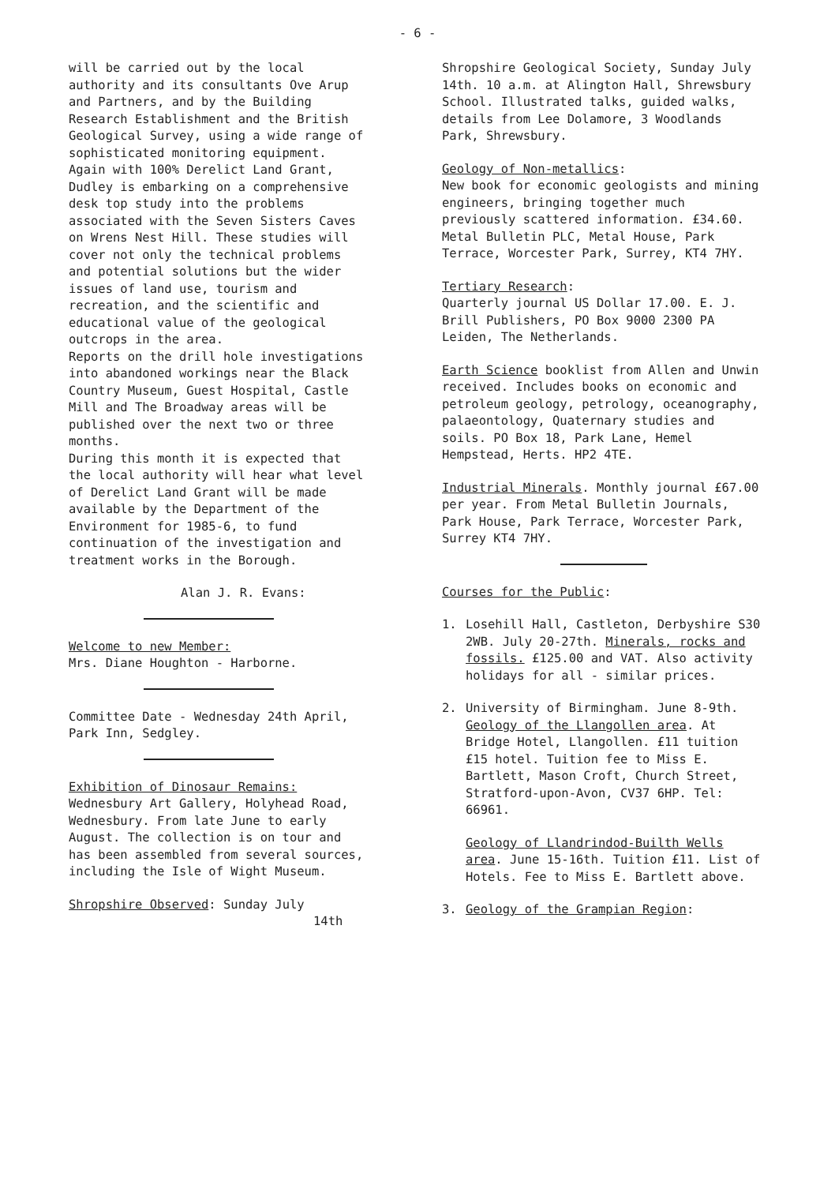- 6 -
will be carried out by the local authority and its consultants Ove Arup and Partners, and by the Building Research Establishment and the British Geological Survey, using a wide range of sophisticated monitoring equipment.
Again with 100% Derelict Land Grant, Dudley is embarking on a comprehensive desk top study into the problems associated with the Seven Sisters Caves on Wrens Nest Hill. These studies will cover not only the technical problems and potential solutions but the wider issues of land use, tourism and recreation, and the scientific and educational value of the geological outcrops in the area.
Reports on the drill hole investigations into abandoned workings near the Black Country Museum, Guest Hospital, Castle Mill and The Broadway areas will be published over the next two or three months.
During this month it is expected that the local authority will hear what level of Derelict Land Grant will be made available by the Department of the Environment for 1985-6, to fund continuation of the investigation and treatment works in the Borough.
Alan J. R. Evans:
Welcome to new Member:
Mrs. Diane Houghton - Harborne.
Committee Date - Wednesday 24th April, Park Inn, Sedgley.
Exhibition of Dinosaur Remains:
Wednesbury Art Gallery, Holyhead Road, Wednesbury. From late June to early August. The collection is on tour and has been assembled from several sources, including the Isle of Wight Museum.
Shropshire Observed: Sunday July
14th
Shropshire Geological Society, Sunday July 14th. 10 a.m. at Alington Hall, Shrewsbury School. Illustrated talks, guided walks, details from Lee Dolamore, 3 Woodlands Park, Shrewsbury.
Geology of Non-metallics:
New book for economic geologists and mining engineers, bringing together much previously scattered information. £34.60. Metal Bulletin PLC, Metal House, Park Terrace, Worcester Park, Surrey, KT4 7HY.
Tertiary Research:
Quarterly journal US Dollar 17.00. E. J. Brill Publishers, PO Box 9000 2300 PA Leiden, The Netherlands.
Earth Science booklist from Allen and Unwin received. Includes books on economic and petroleum geology, petrology, oceanography, palaeontology, Quaternary studies and soils. PO Box 18, Park Lane, Hemel Hempstead, Herts. HP2 4TE.
Industrial Minerals. Monthly journal £67.00 per year. From Metal Bulletin Journals, Park House, Park Terrace, Worcester Park, Surrey KT4 7HY.
Courses for the Public:
1. Losehill Hall, Castleton, Derbyshire S30 2WB. July 20-27th. Minerals, rocks and fossils. £125.00 and VAT. Also activity holidays for all - similar prices.
2. University of Birmingham. June 8-9th. Geology of the Llangollen area. At Bridge Hotel, Llangollen. £11 tuition £15 hotel. Tuition fee to Miss E. Bartlett, Mason Croft, Church Street, Stratford-upon-Avon, CV37 6HP. Tel: 66961.
Geology of Llandrindod-Builth Wells area. June 15-16th. Tuition £11. List of Hotels. Fee to Miss E. Bartlett above.
3. Geology of the Grampian Region: